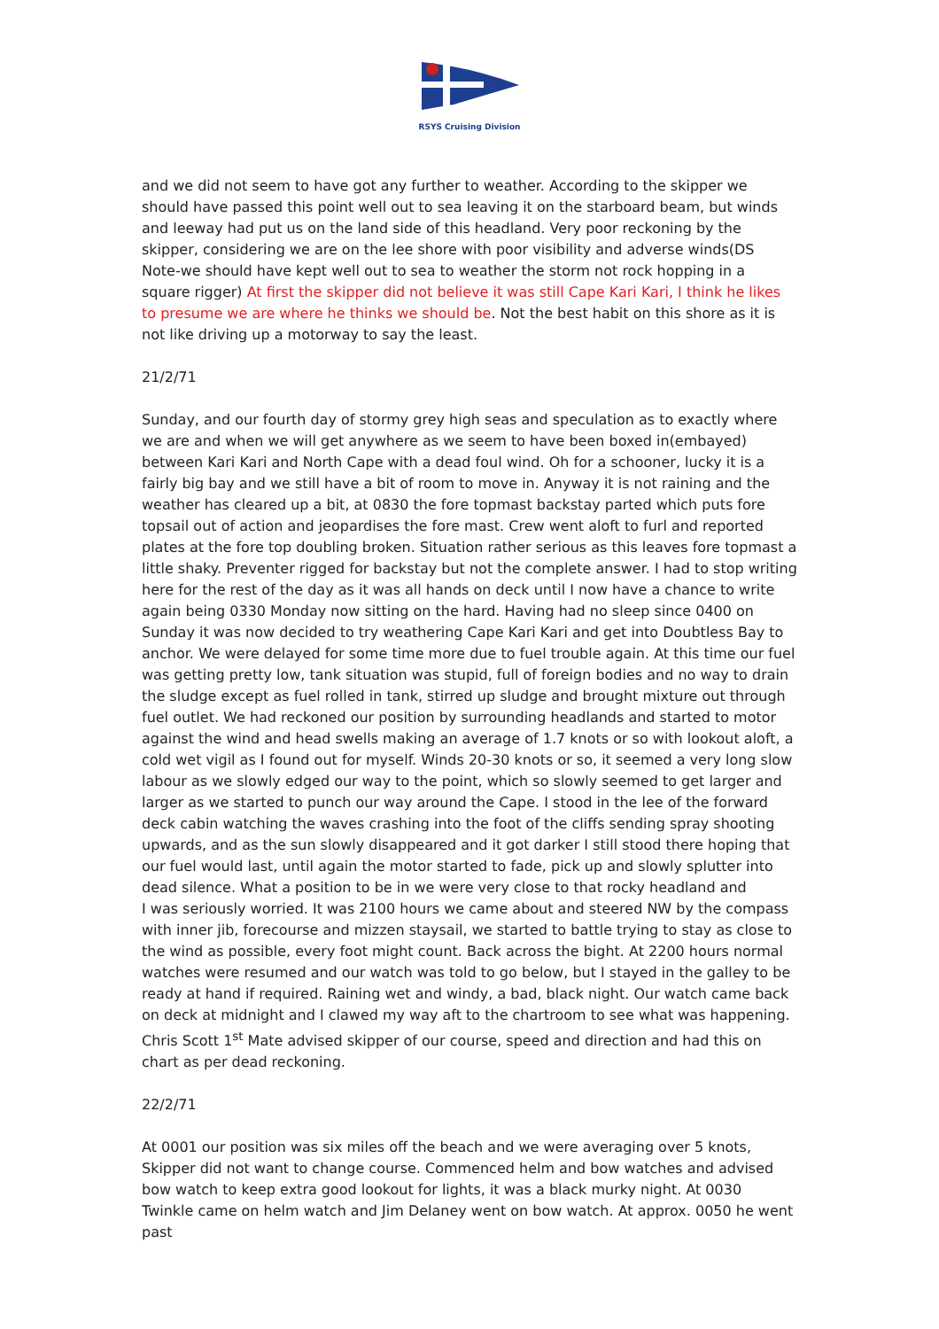RSYS Cruising Division
and we did not seem to have got any further to weather. According to the skipper we should have passed this point well out to sea leaving it on the starboard beam, but winds and leeway had put us on the land side of this headland. Very poor reckoning by the skipper, considering we are on the lee shore with poor visibility and adverse winds(DS Note-we should have kept well out to sea to weather the storm not rock hopping in a square rigger) At first the skipper did not believe it was still Cape Kari Kari, I think he likes to presume we are where he thinks we should be. Not the best habit on this shore as it is not like driving up a motorway to say the least.
21/2/71
Sunday, and our fourth day of stormy grey high seas and speculation as to exactly where we are and when we will get anywhere as we seem to have been boxed in(embayed) between Kari Kari and North Cape with a dead foul wind. Oh for a schooner, lucky it is a fairly big bay and we still have a bit of room to move in. Anyway it is not raining and the weather has cleared up a bit, at 0830 the fore topmast backstay parted which puts fore topsail out of action and jeopardises the fore mast. Crew went aloft to furl and reported plates at the fore top doubling broken. Situation rather serious as this leaves fore topmast a little shaky. Preventer rigged for backstay but not the complete answer. I had to stop writing here for the rest of the day as it was all hands on deck until I now have a chance to write again being 0330 Monday now sitting on the hard. Having had no sleep since 0400 on Sunday it was now decided to try weathering Cape Kari Kari and get into Doubtless Bay to anchor. We were delayed for some time more due to fuel trouble again. At this time our fuel was getting pretty low, tank situation was stupid, full of foreign bodies and no way to drain the sludge except as fuel rolled in tank, stirred up sludge and brought mixture out through fuel outlet. We had reckoned our position by surrounding headlands and started to motor against the wind and head swells making an average of 1.7 knots or so with lookout aloft, a cold wet vigil as I found out for myself. Winds 20-30 knots or so, it seemed a very long slow labour as we slowly edged our way to the point, which so slowly seemed to get larger and larger as we started to punch our way around the Cape. I stood in the lee of the forward deck cabin watching the waves crashing into the foot of the cliffs sending spray shooting upwards, and as the sun slowly disappeared and it got darker I still stood there hoping that our fuel would last, until again the motor started to fade, pick up and slowly splutter into dead silence. What a position to be in we were very close to that rocky headland and
I was seriously worried. It was 2100 hours we came about and steered NW by the compass with inner jib, forecourse and mizzen staysail, we started to battle trying to stay as close to the wind as possible, every foot might count. Back across the bight. At 2200 hours normal watches were resumed and our watch was told to go below, but I stayed in the galley to be ready at hand if required. Raining wet and windy, a bad, black night. Our watch came back on deck at midnight and I clawed my way aft to the chartroom to see what was happening. Chris Scott 1<sup>st</sup> Mate advised skipper of our course, speed and direction and had this on chart as per dead reckoning.
22/2/71
At 0001 our position was six miles off the beach and we were averaging over 5 knots, Skipper did not want to change course. Commenced helm and bow watches and advised bow watch to keep extra good lookout for lights, it was a black murky night. At 0030 Twinkle came on helm watch and Jim Delaney went on bow watch. At approx. 0050 he went past